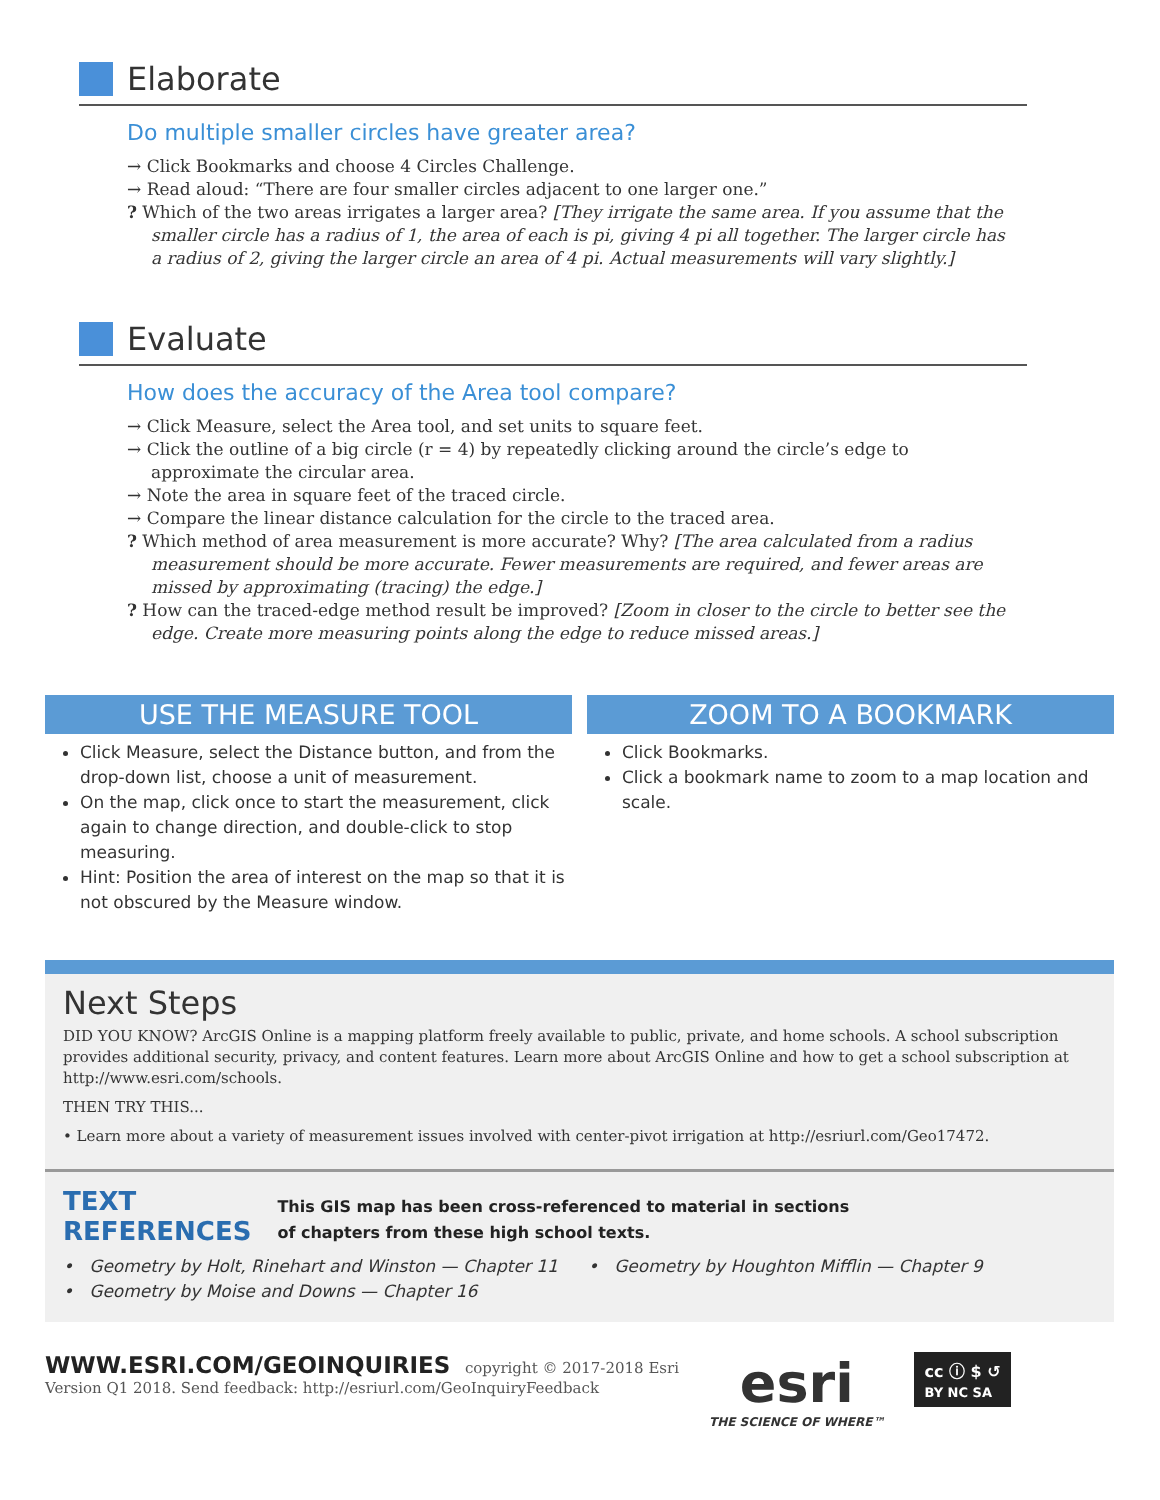Elaborate
Do multiple smaller circles have greater area?
→ Click Bookmarks and choose 4 Circles Challenge.
→ Read aloud: “There are four smaller circles adjacent to one larger one.”
? Which of the two areas irrigates a larger area? [They irrigate the same area. If you assume that the smaller circle has a radius of 1, the area of each is pi, giving 4 pi all together. The larger circle has a radius of 2, giving the larger circle an area of 4 pi. Actual measurements will vary slightly.]
Evaluate
How does the accuracy of the Area tool compare?
→ Click Measure, select the Area tool, and set units to square feet.
→ Click the outline of a big circle (r = 4) by repeatedly clicking around the circle’s edge to approximate the circular area.
→ Note the area in square feet of the traced circle.
→ Compare the linear distance calculation for the circle to the traced area.
? Which method of area measurement is more accurate? Why? [The area calculated from a radius measurement should be more accurate. Fewer measurements are required, and fewer areas are missed by approximating (tracing) the edge.]
? How can the traced-edge method result be improved? [Zoom in closer to the circle to better see the edge. Create more measuring points along the edge to reduce missed areas.]
USE THE MEASURE TOOL
Click Measure, select the Distance button, and from the drop-down list, choose a unit of measurement.
On the map, click once to start the measurement, click again to change direction, and double-click to stop measuring.
Hint: Position the area of interest on the map so that it is not obscured by the Measure window.
ZOOM TO A BOOKMARK
Click Bookmarks.
Click a bookmark name to zoom to a map location and scale.
Next Steps
DID YOU KNOW? ArcGIS Online is a mapping platform freely available to public, private, and home schools. A school subscription provides additional security, privacy, and content features. Learn more about ArcGIS Online and how to get a school subscription at http://www.esri.com/schools.
THEN TRY THIS...
• Learn more about a variety of measurement issues involved with center-pivot irrigation at http://esriurl.com/Geo17472.
TEXT
REFERENCES
This GIS map has been cross-referenced to material in sections
of chapters from these high school texts.
• Geometry by Holt, Rinehart and Winston — Chapter 11
• Geometry by Moise and Downs — Chapter 16
• Geometry by Houghton Mifflin — Chapter 9
WWW.ESRI.COM/GEOINQUIRIES copyright © 2017-2018 Esri
Version Q1 2018. Send feedback: http://esriurl.com/GeoInquiryFeedback
esri
THE SCIENCE OF WHERE™
cc ⓘ $ ↺
BY NC SA